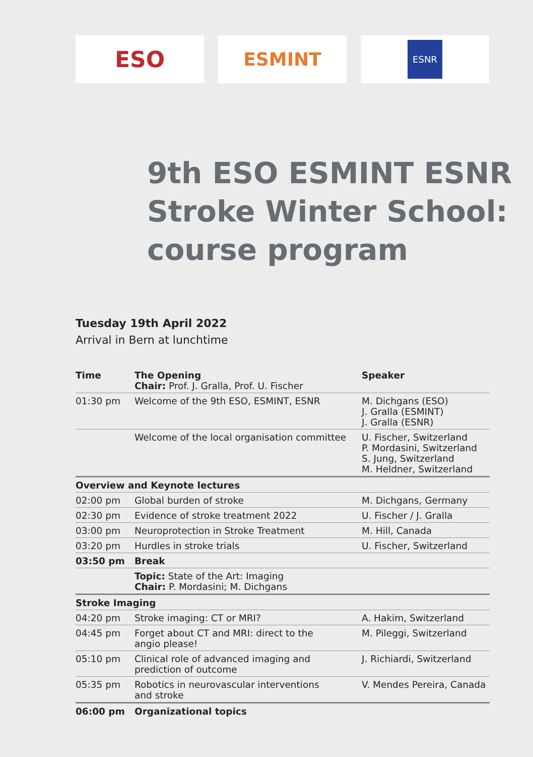ESO
ESMINT
ESNR
9th ESO ESMINT ESNR
Stroke Winter School:
course program
Tuesday 19th April 2022
Arrival in Bern at lunchtime
| Time | The Opening Chair: Prof. J. Gralla, Prof. U. Fischer | Speaker |
| 01:30 pm | Welcome of the 9th ESO, ESMINT, ESNR | M. Dichgans (ESO) J. Gralla (ESMINT) J. Gralla (ESNR) |
| | Welcome of the local organisation committee | U. Fischer, Switzerland P. Mordasini, Switzerland S. Jung, Switzerland M. Heldner, Switzerland |
| Overview and Keynote lectures | | |
| 02:00 pm | Global burden of stroke | M. Dichgans, Germany |
| 02:30 pm | Evidence of stroke treatment 2022 | U. Fischer / J. Gralla |
| 03:00 pm | Neuroprotection in Stroke Treatment | M. Hill, Canada |
| 03:20 pm | Hurdles in stroke trials | U. Fischer, Switzerland |
| 03:50 pm | Break | |
| | Topic: State of the Art: Imaging Chair: P. Mordasini; M. Dichgans | |
| Stroke Imaging | | |
| 04:20 pm | Stroke imaging: CT or MRI? | A. Hakim, Switzerland |
| 04:45 pm | Forget about CT and MRI: direct to the angio please! | M. Pileggi, Switzerland |
| 05:10 pm | Clinical role of advanced imaging and prediction of outcome | J. Richiardi, Switzerland |
| 05:35 pm | Robotics in neurovascular interventions and stroke | V. Mendes Pereira, Canada |
| 06:00 pm | Organizational topics | |